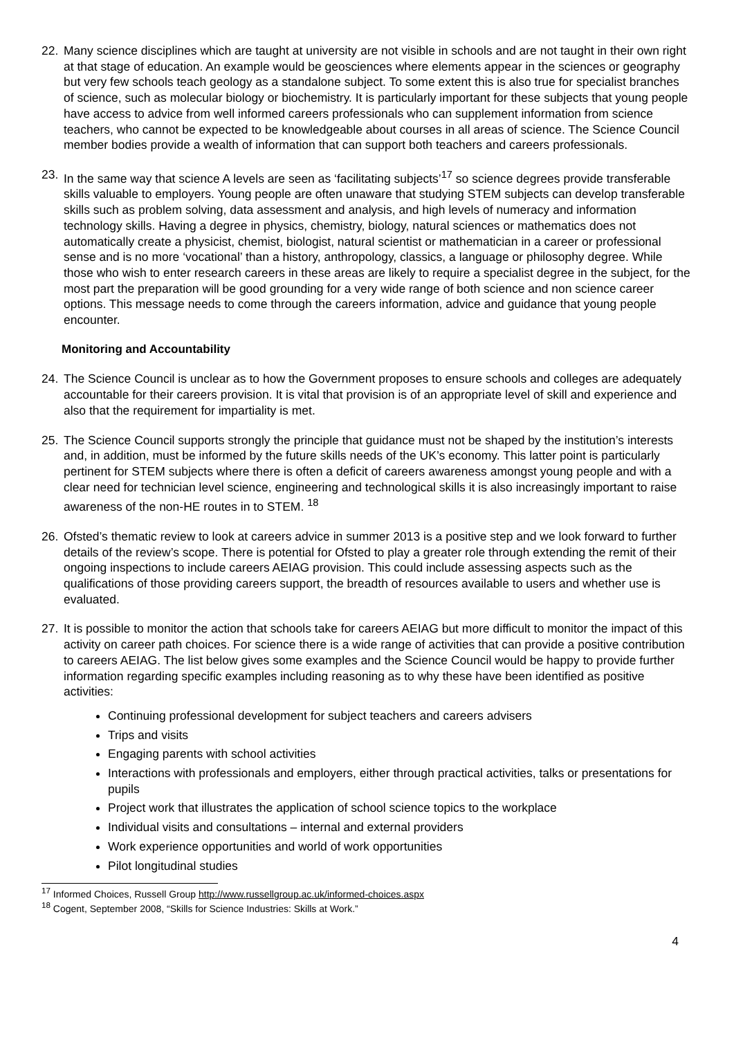22. Many science disciplines which are taught at university are not visible in schools and are not taught in their own right at that stage of education. An example would be geosciences where elements appear in the sciences or geography but very few schools teach geology as a standalone subject. To some extent this is also true for specialist branches of science, such as molecular biology or biochemistry. It is particularly important for these subjects that young people have access to advice from well informed careers professionals who can supplement information from science teachers, who cannot be expected to be knowledgeable about courses in all areas of science. The Science Council member bodies provide a wealth of information that can support both teachers and careers professionals.
23. In the same way that science A levels are seen as ‘facilitating subjects’<sup>17</sup> so science degrees provide transferable skills valuable to employers. Young people are often unaware that studying STEM subjects can develop transferable skills such as problem solving, data assessment and analysis, and high levels of numeracy and information technology skills. Having a degree in physics, chemistry, biology, natural sciences or mathematics does not automatically create a physicist, chemist, biologist, natural scientist or mathematician in a career or professional sense and is no more ‘vocational’ than a history, anthropology, classics, a language or philosophy degree. While those who wish to enter research careers in these areas are likely to require a specialist degree in the subject, for the most part the preparation will be good grounding for a very wide range of both science and non science career options. This message needs to come through the careers information, advice and guidance that young people encounter.
Monitoring and Accountability
24. The Science Council is unclear as to how the Government proposes to ensure schools and colleges are adequately accountable for their careers provision. It is vital that provision is of an appropriate level of skill and experience and also that the requirement for impartiality is met.
25. The Science Council supports strongly the principle that guidance must not be shaped by the institution’s interests and, in addition, must be informed by the future skills needs of the UK’s economy. This latter point is particularly pertinent for STEM subjects where there is often a deficit of careers awareness amongst young people and with a clear need for technician level science, engineering and technological skills it is also increasingly important to raise awareness of the non-HE routes in to STEM. <sup>18</sup>
26. Ofsted’s thematic review to look at careers advice in summer 2013 is a positive step and we look forward to further details of the review’s scope. There is potential for Ofsted to play a greater role through extending the remit of their ongoing inspections to include careers AEIAG provision. This could include assessing aspects such as the qualifications of those providing careers support, the breadth of resources available to users and whether use is evaluated.
27. It is possible to monitor the action that schools take for careers AEIAG but more difficult to monitor the impact of this activity on career path choices. For science there is a wide range of activities that can provide a positive contribution to careers AEIAG. The list below gives some examples and the Science Council would be happy to provide further information regarding specific examples including reasoning as to why these have been identified as positive activities:
Continuing professional development for subject teachers and careers advisers
Trips and visits
Engaging parents with school activities
Interactions with professionals and employers, either through practical activities, talks or presentations for pupils
Project work that illustrates the application of school science topics to the workplace
Individual visits and consultations – internal and external providers
Work experience opportunities and world of work opportunities
Pilot longitudinal studies
<sup>17</sup> Informed Choices, Russell Group http://www.russellgroup.ac.uk/informed-choices.aspx
<sup>18</sup> Cogent, September 2008, “Skills for Science Industries: Skills at Work.”
4